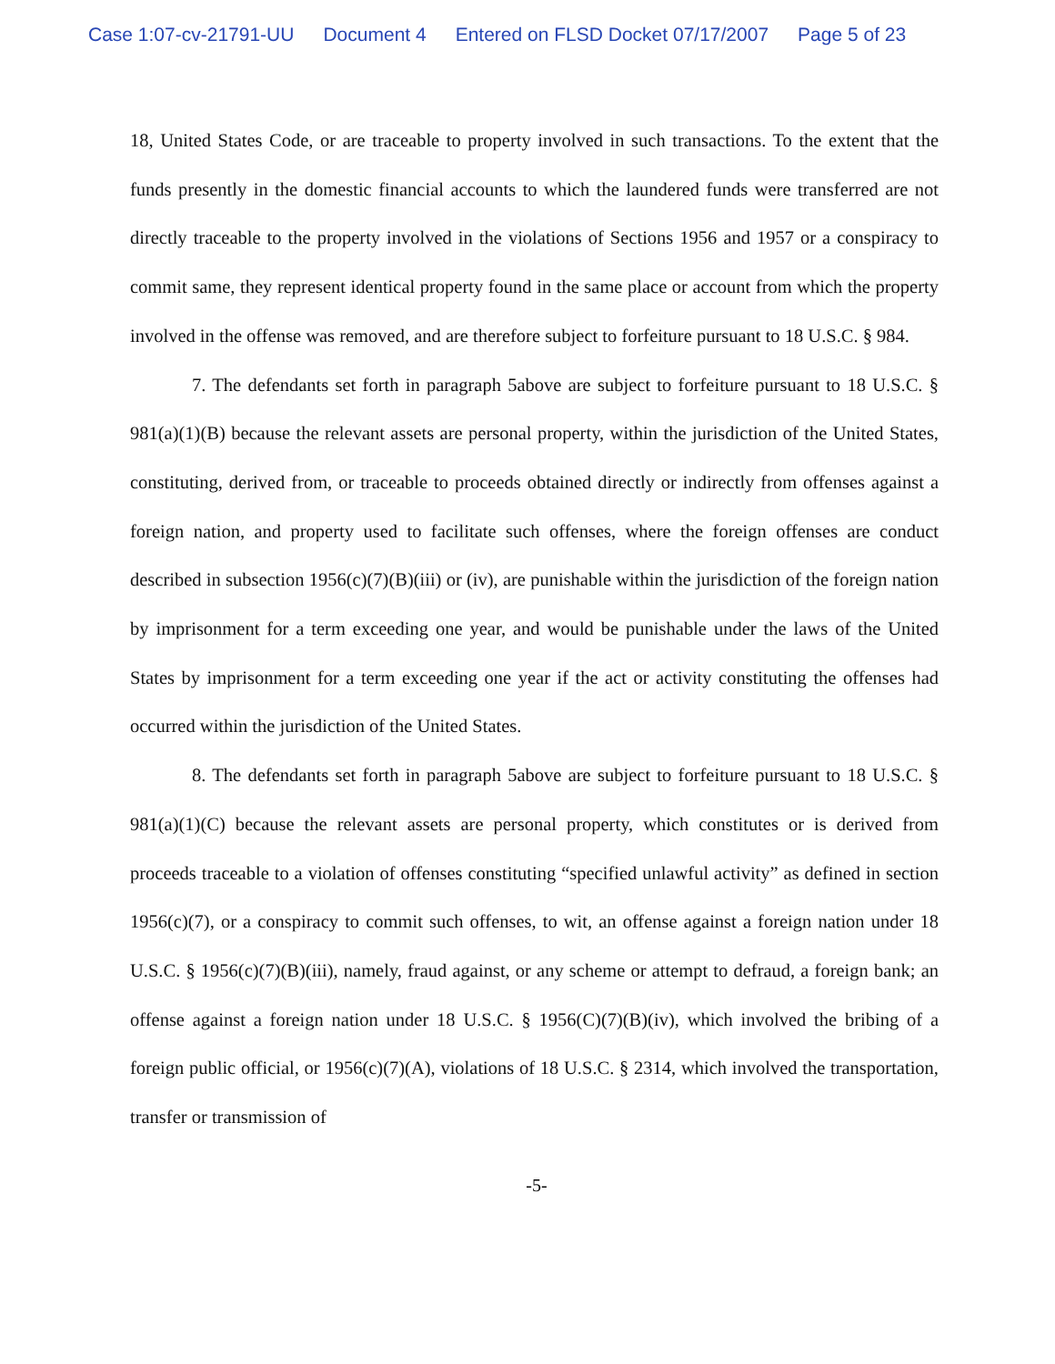Case 1:07-cv-21791-UU Document 4 Entered on FLSD Docket 07/17/2007 Page 5 of 23
18, United States Code, or are traceable to property involved in such transactions. To the extent that the funds presently in the domestic financial accounts to which the laundered funds were transferred are not directly traceable to the property involved in the violations of Sections 1956 and 1957 or a conspiracy to commit same, they represent identical property found in the same place or account from which the property involved in the offense was removed, and are therefore subject to forfeiture pursuant to 18 U.S.C. § 984.
7. The defendants set forth in paragraph 5above are subject to forfeiture pursuant to 18 U.S.C. § 981(a)(1)(B) because the relevant assets are personal property, within the jurisdiction of the United States, constituting, derived from, or traceable to proceeds obtained directly or indirectly from offenses against a foreign nation, and property used to facilitate such offenses, where the foreign offenses are conduct described in subsection 1956(c)(7)(B)(iii) or (iv), are punishable within the jurisdiction of the foreign nation by imprisonment for a term exceeding one year, and would be punishable under the laws of the United States by imprisonment for a term exceeding one year if the act or activity constituting the offenses had occurred within the jurisdiction of the United States.
8. The defendants set forth in paragraph 5above are subject to forfeiture pursuant to 18 U.S.C. § 981(a)(1)(C) because the relevant assets are personal property, which constitutes or is derived from proceeds traceable to a violation of offenses constituting “specified unlawful activity” as defined in section 1956(c)(7), or a conspiracy to commit such offenses, to wit, an offense against a foreign nation under 18 U.S.C. § 1956(c)(7)(B)(iii), namely, fraud against, or any scheme or attempt to defraud, a foreign bank; an offense against a foreign nation under 18 U.S.C. § 1956(C)(7)(B)(iv), which involved the bribing of a foreign public official, or 1956(c)(7)(A), violations of 18 U.S.C. § 2314, which involved the transportation, transfer or transmission of
-5-